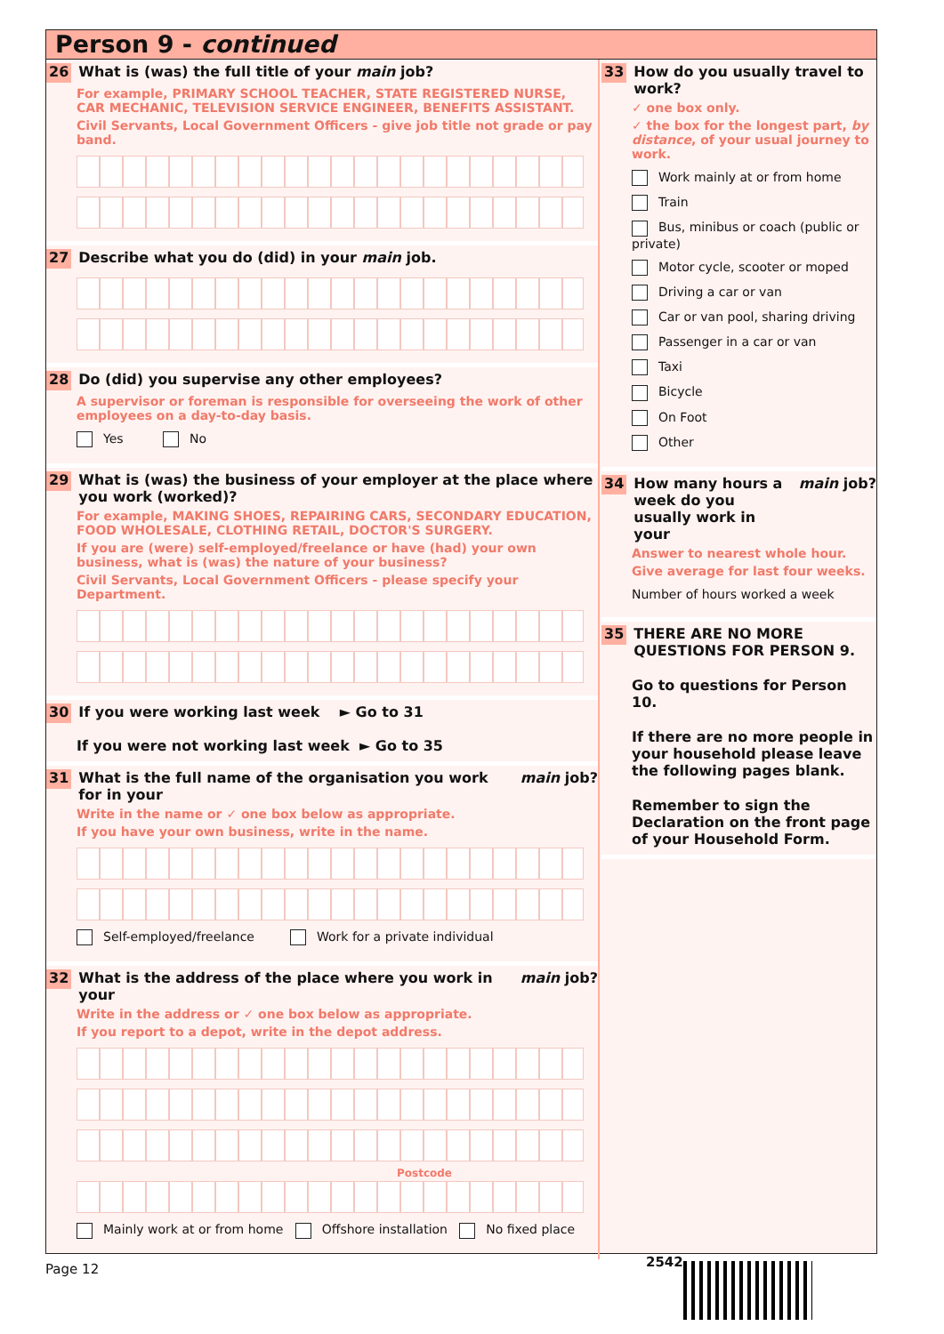Person 9 - continued
26 What is (was) the full title of your main job?
For example, PRIMARY SCHOOL TEACHER, STATE REGISTERED NURSE, CAR MECHANIC, TELEVISION SERVICE ENGINEER, BENEFITS ASSISTANT.
Civil Servants, Local Government Officers - give job title not grade or pay band.
27 Describe what you do (did) in your main job.
28 Do (did) you supervise any other employees?
A supervisor or foreman is responsible for overseeing the work of other employees on a day-to-day basis.
Yes No
29 What is (was) the business of your employer at the place where you work (worked)?
For example, MAKING SHOES, REPAIRING CARS, SECONDARY EDUCATION, FOOD WHOLESALE, CLOTHING RETAIL, DOCTOR'S SURGERY.
If you are (were) self-employed/freelance or have (had) your own business, what is (was) the nature of your business?
Civil Servants, Local Government Officers - please specify your Department.
30 If you were working last week ► Go to 31
If you were not working last week ► Go to 35
31 What is the full name of the organisation you work for in your main job?
Write in the name or ✓ one box below as appropriate.
If you have your own business, write in the name.
Self-employed/freelance Work for a private individual
32 What is the address of the place where you work in your main job?
Write in the address or ✓ one box below as appropriate.
If you report to a depot, write in the depot address.
Postcode
Mainly work at or from home Offshore installation No fixed place
33 How do you usually travel to work?
✓ one box only.
✓ the box for the longest part, by distance, of your usual journey to work.
Work mainly at or from home
Train
Bus, minibus or coach (public or private)
Motor cycle, scooter or moped
Driving a car or van
Car or van pool, sharing driving
Passenger in a car or van
Taxi
Bicycle
On Foot
Other
34 How many hours a week do you usually work in your main job?
Answer to nearest whole hour.
Give average for last four weeks.
Number of hours worked a week
35 THERE ARE NO MORE QUESTIONS FOR PERSON 9.
Go to questions for Person 10.
If there are no more people in your household please leave the following pages blank.
Remember to sign the Declaration on the front page of your Household Form.
Page 12 2542